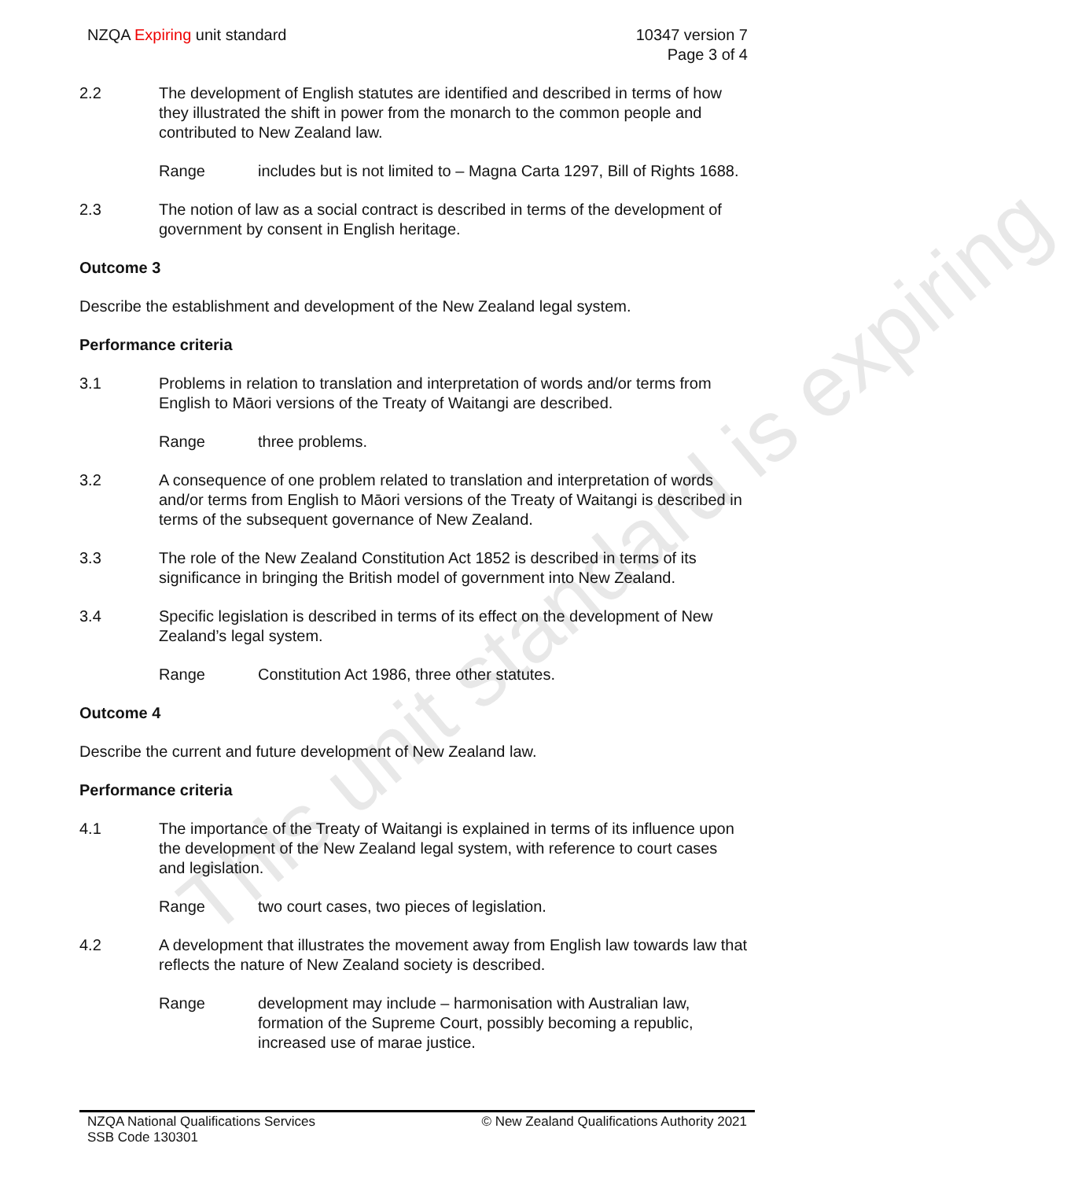This unit standard is expiring
NZQA Expiring unit standard 10347 version 7
Page 3 of 4
2.2 The development of English statutes are identified and described in terms of how they illustrated the shift in power from the monarch to the common people and contributed to New Zealand law.
Range includes but is not limited to – Magna Carta 1297, Bill of Rights 1688.
2.3 The notion of law as a social contract is described in terms of the development of government by consent in English heritage.
Outcome 3
Describe the establishment and development of the New Zealand legal system.
Performance criteria
3.1 Problems in relation to translation and interpretation of words and/or terms from English to Māori versions of the Treaty of Waitangi are described.
Range three problems.
3.2 A consequence of one problem related to translation and interpretation of words and/or terms from English to Māori versions of the Treaty of Waitangi is described in terms of the subsequent governance of New Zealand.
3.3 The role of the New Zealand Constitution Act 1852 is described in terms of its significance in bringing the British model of government into New Zealand.
3.4 Specific legislation is described in terms of its effect on the development of New Zealand’s legal system.
Range Constitution Act 1986, three other statutes.
Outcome 4
Describe the current and future development of New Zealand law.
Performance criteria
4.1 The importance of the Treaty of Waitangi is explained in terms of its influence upon the development of the New Zealand legal system, with reference to court cases and legislation.
Range two court cases, two pieces of legislation.
4.2 A development that illustrates the movement away from English law towards law that reflects the nature of New Zealand society is described.
Range development may include – harmonisation with Australian law, formation of the Supreme Court, possibly becoming a republic, increased use of marae justice.
NZQA National Qualifications Services
SSB Code 130301
© New Zealand Qualifications Authority 2021